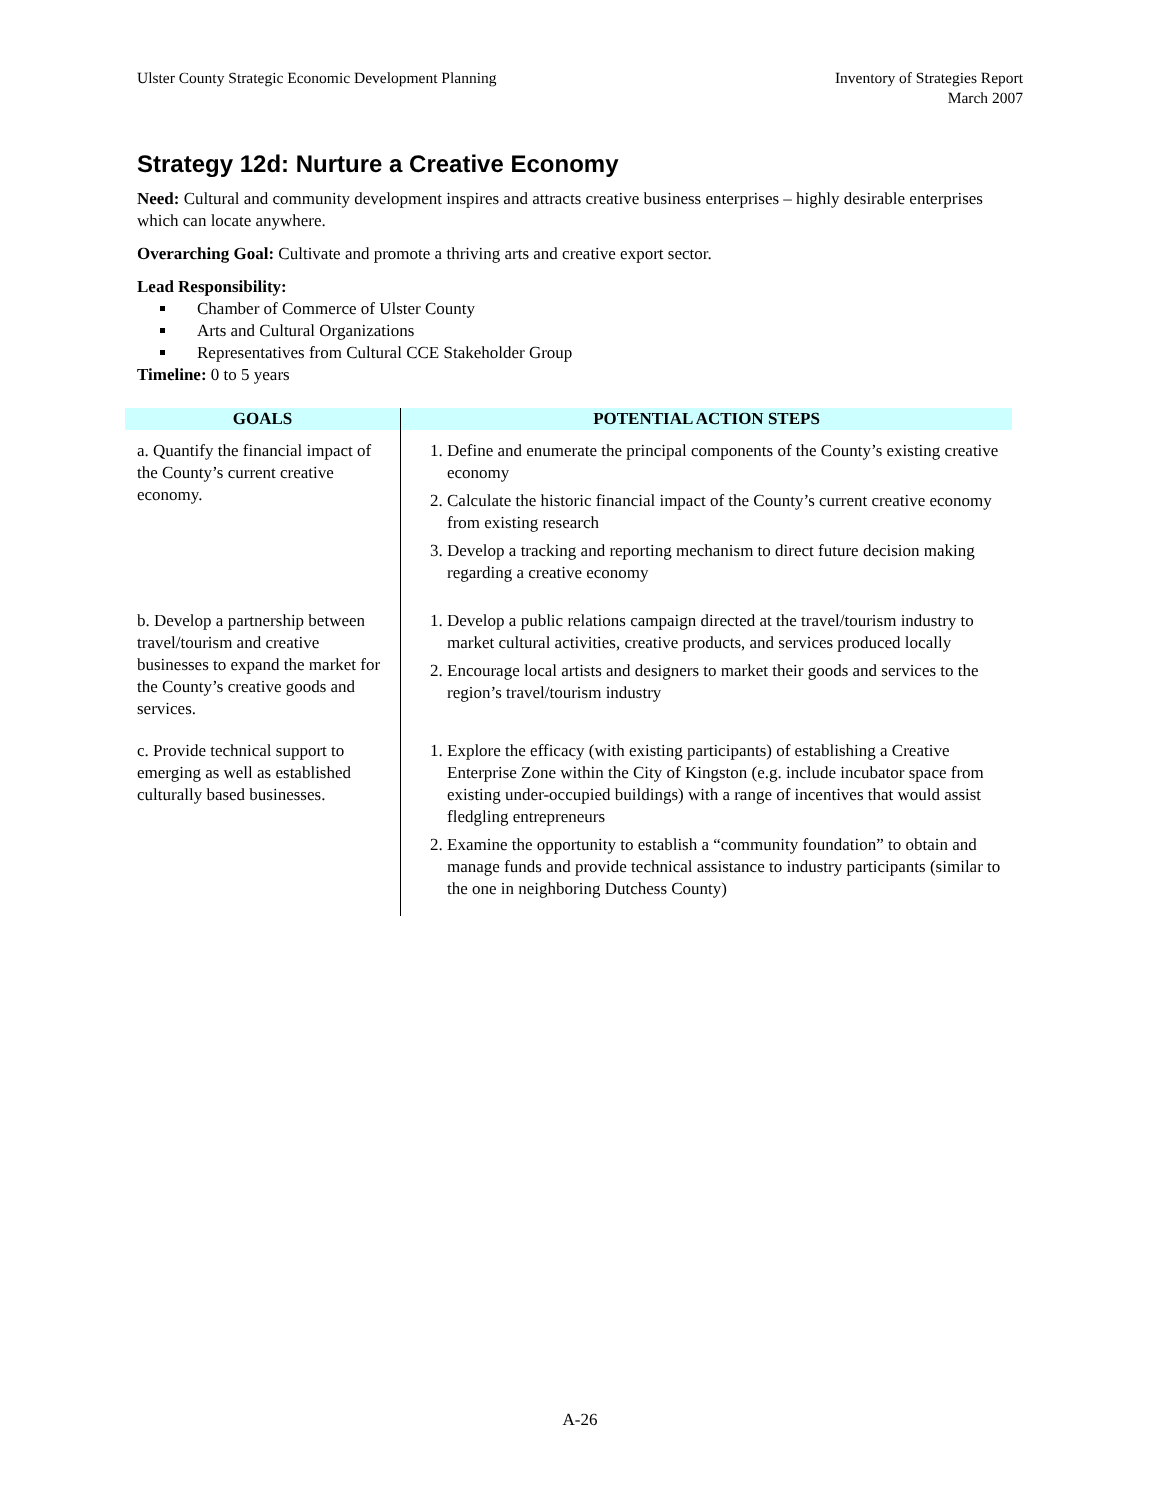Ulster County Strategic Economic Development Planning
Inventory of Strategies Report
March 2007
Strategy 12d: Nurture a Creative Economy
Need: Cultural and community development inspires and attracts creative business enterprises – highly desirable enterprises which can locate anywhere.
Overarching Goal: Cultivate and promote a thriving arts and creative export sector.
Lead Responsibility:
Chamber of Commerce of Ulster County
Arts and Cultural Organizations
Representatives from Cultural CCE Stakeholder Group
Timeline: 0 to 5 years
| GOALS | POTENTIAL ACTION STEPS |
| --- | --- |
| a. Quantify the financial impact of the County’s current creative economy. | 1. Define and enumerate the principal components of the County’s existing creative economy 2. Calculate the historic financial impact of the County’s current creative economy from existing research 3. Develop a tracking and reporting mechanism to direct future decision making regarding a creative economy |
| b. Develop a partnership between travel/tourism and creative businesses to expand the market for the County’s creative goods and services. | 1. Develop a public relations campaign directed at the travel/tourism industry to market cultural activities, creative products, and services produced locally 2. Encourage local artists and designers to market their goods and services to the region’s travel/tourism industry |
| c. Provide technical support to emerging as well as established culturally based businesses. | 1. Explore the efficacy (with existing participants) of establishing a Creative Enterprise Zone within the City of Kingston (e.g. include incubator space from existing under-occupied buildings) with a range of incentives that would assist fledgling entrepreneurs 2. Examine the opportunity to establish a “community foundation” to obtain and manage funds and provide technical assistance to industry participants (similar to the one in neighboring Dutchess County) |
A-26